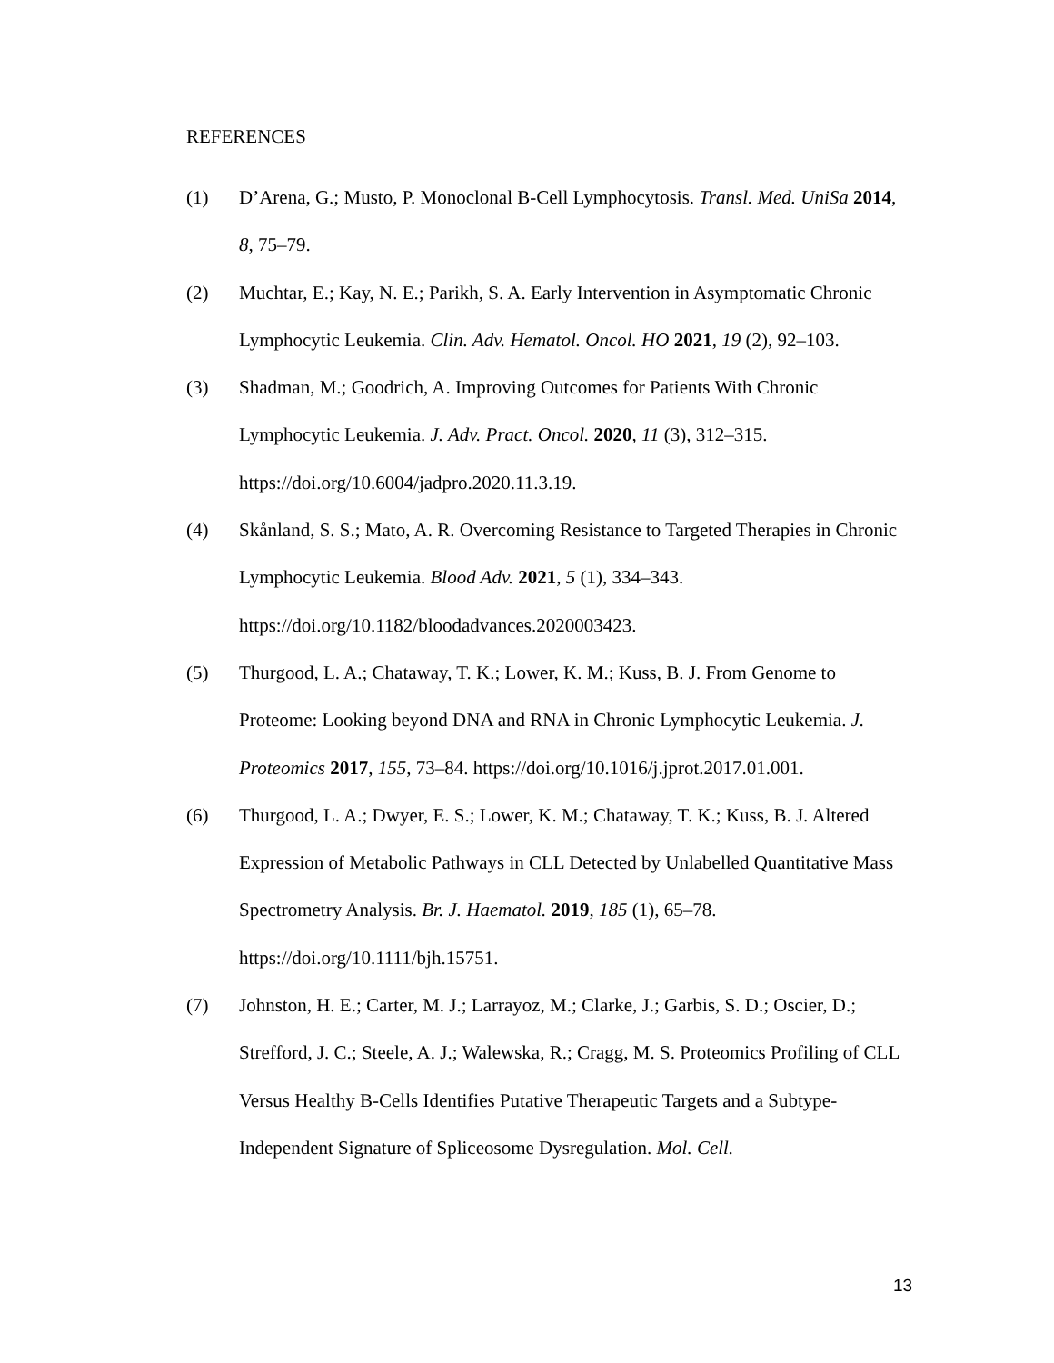REFERENCES
(1) D’Arena, G.; Musto, P. Monoclonal B-Cell Lymphocytosis. Transl. Med. UniSa 2014, 8, 75–79.
(2) Muchtar, E.; Kay, N. E.; Parikh, S. A. Early Intervention in Asymptomatic Chronic Lymphocytic Leukemia. Clin. Adv. Hematol. Oncol. HO 2021, 19 (2), 92–103.
(3) Shadman, M.; Goodrich, A. Improving Outcomes for Patients With Chronic Lymphocytic Leukemia. J. Adv. Pract. Oncol. 2020, 11 (3), 312–315. https://doi.org/10.6004/jadpro.2020.11.3.19.
(4) Skånland, S. S.; Mato, A. R. Overcoming Resistance to Targeted Therapies in Chronic Lymphocytic Leukemia. Blood Adv. 2021, 5 (1), 334–343. https://doi.org/10.1182/bloodadvances.2020003423.
(5) Thurgood, L. A.; Chataway, T. K.; Lower, K. M.; Kuss, B. J. From Genome to Proteome: Looking beyond DNA and RNA in Chronic Lymphocytic Leukemia. J. Proteomics 2017, 155, 73–84. https://doi.org/10.1016/j.jprot.2017.01.001.
(6) Thurgood, L. A.; Dwyer, E. S.; Lower, K. M.; Chataway, T. K.; Kuss, B. J. Altered Expression of Metabolic Pathways in CLL Detected by Unlabelled Quantitative Mass Spectrometry Analysis. Br. J. Haematol. 2019, 185 (1), 65–78. https://doi.org/10.1111/bjh.15751.
(7) Johnston, H. E.; Carter, M. J.; Larrayoz, M.; Clarke, J.; Garbis, S. D.; Oscier, D.; Strefford, J. C.; Steele, A. J.; Walewska, R.; Cragg, M. S. Proteomics Profiling of CLL Versus Healthy B-Cells Identifies Putative Therapeutic Targets and a Subtype-Independent Signature of Spliceosome Dysregulation. Mol. Cell.
13